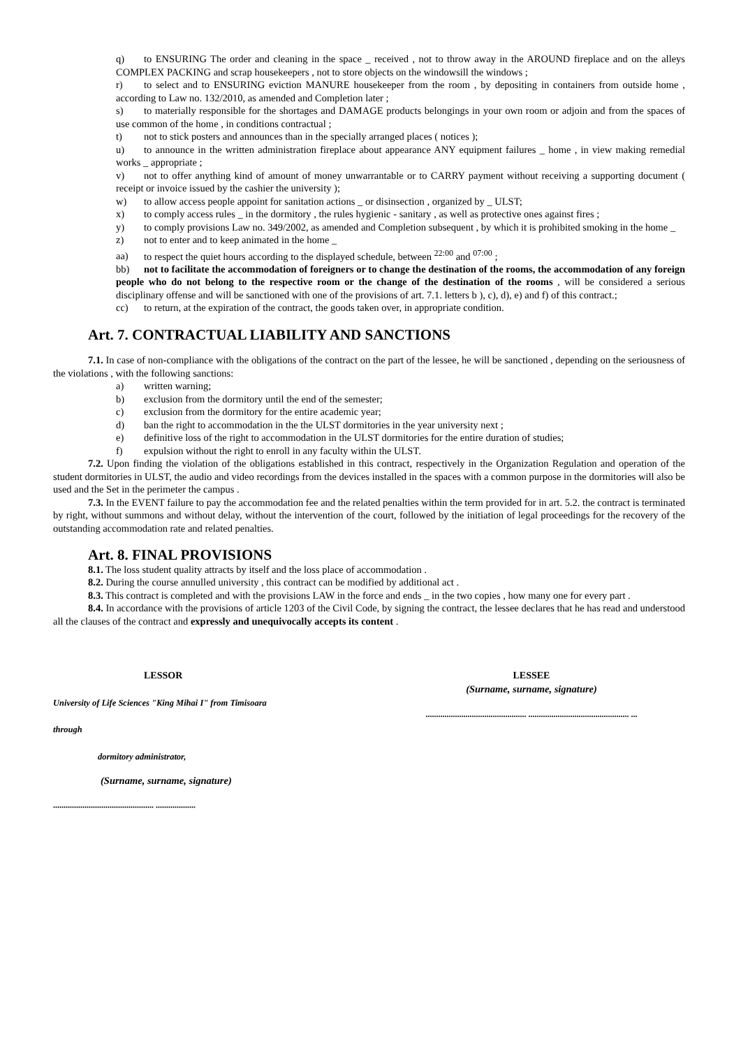q) to ENSURING The order and cleaning in the space _ received , not to throw away in the AROUND fireplace and on the alleys COMPLEX PACKING and scrap housekeepers , not to store objects on the windowsill the windows ;
r) to select and to ENSURING eviction MANURE housekeeper from the room , by depositing in containers from outside home , according to Law no. 132/2010, as amended and Completion later ;
s) to materially responsible for the shortages and DAMAGE products belongings in your own room or adjoin and from the spaces of use common of the home , in conditions contractual ;
t) not to stick posters and announces than in the specially arranged places ( notices );
u) to announce in the written administration fireplace about appearance ANY equipment failures _ home , in view making remedial works _ appropriate ;
v) not to offer anything kind of amount of money unwarrantable or to CARRY payment without receiving a supporting document ( receipt or invoice issued by the cashier the university );
w) to allow access people appoint for sanitation actions _ or disinsection , organized by _ ULST;
x) to comply access rules _ in the dormitory , the rules hygienic - sanitary , as well as protective ones against fires ;
y) to comply provisions Law no. 349/2002, as amended and Completion subsequent , by which it is prohibited smoking in the home _
z) not to enter and to keep animated in the home _
aa) to respect the quiet hours according to the displayed schedule, between <sup>22:00</sup> and <sup>07:00</sup> ;
bb) not to facilitate the accommodation of foreigners or to change the destination of the rooms, the accommodation of any foreign people who do not belong to the respective room or the change of the destination of the rooms , will be considered a serious disciplinary offense and will be sanctioned with one of the provisions of art. 7.1. letters b ), c), d), e) and f) of this contract.;
cc) to return, at the expiration of the contract, the goods taken over, in appropriate condition.
Art. 7. CONTRACTUAL LIABILITY AND SANCTIONS
7.1. In case of non-compliance with the obligations of the contract on the part of the lessee, he will be sanctioned , depending on the seriousness of the violations , with the following sanctions:
a) written warning;
b) exclusion from the dormitory until the end of the semester;
c) exclusion from the dormitory for the entire academic year;
d) ban the right to accommodation in the the ULST dormitories in the year university next ;
e) definitive loss of the right to accommodation in the ULST dormitories for the entire duration of studies;
f) expulsion without the right to enroll in any faculty within the ULST.
7.2. Upon finding the violation of the obligations established in this contract, respectively in the Organization Regulation and operation of the student dormitories in ULST, the audio and video recordings from the devices installed in the spaces with a common purpose in the dormitories will also be used and the Set in the perimeter the campus .
7.3. In the EVENT failure to pay the accommodation fee and the related penalties within the term provided for in art. 5.2. the contract is terminated by right, without summons and without delay, without the intervention of the court, followed by the initiation of legal proceedings for the recovery of the outstanding accommodation rate and related penalties.
Art. 8. FINAL PROVISIONS
8.1. The loss student quality attracts by itself and the loss place of accommodation .
8.2. During the course annulled university , this contract can be modified by additional act .
8.3. This contract is completed and with the provisions LAW in the force and ends _ in the two copies , how many one for every part .
8.4. In accordance with the provisions of article 1203 of the Civil Code, by signing the contract, the lessee declares that he has read and understood all the clauses of the contract and expressly and unequivocally accepts its content .
LESSOR
University of Life Sciences "King Mihai I" from Timisoara
through
dormitory administrator,
(Surname, surname, signature)
................................................ ...................
LESSEE
(Surname, surname, signature)
................................................ ................................................ ...